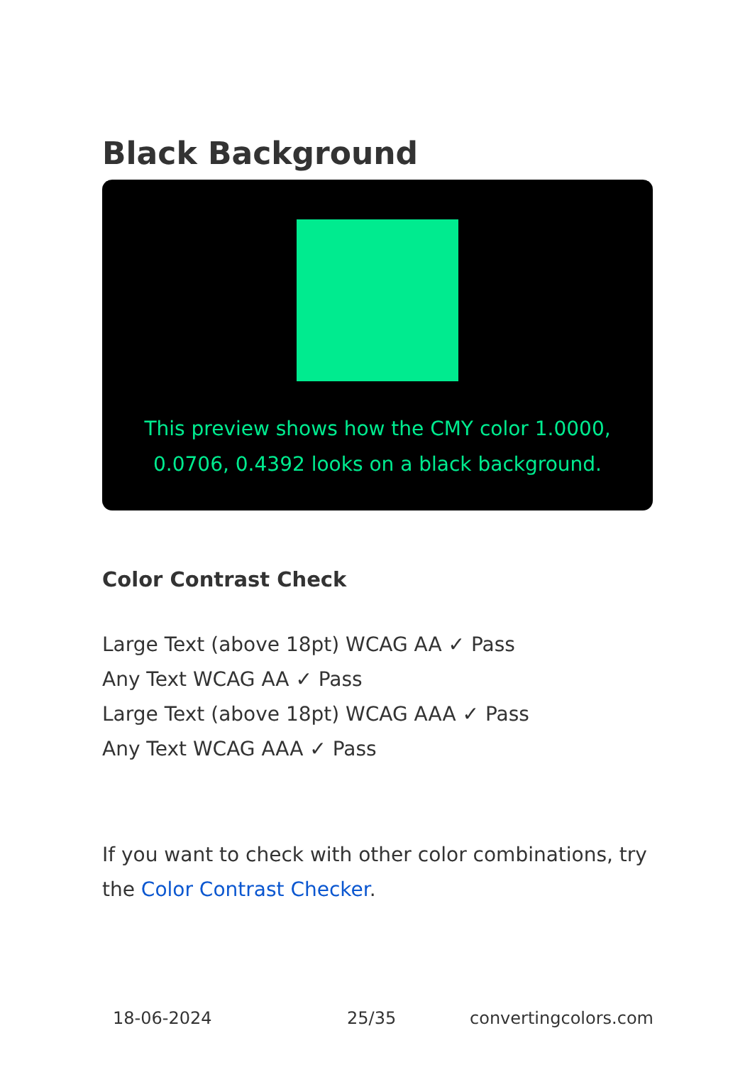Black Background
This preview shows how the CMY color 1.0000, 0.0706, 0.4392 looks on a black background.
Color Contrast Check
Large Text (above 18pt) WCAG AA ✓ Pass
Any Text WCAG AA ✓ Pass
Large Text (above 18pt) WCAG AAA ✓ Pass
Any Text WCAG AAA ✓ Pass
If you want to check with other color combinations, try the Color Contrast Checker.
18-06-2024 25/35 convertingcolors.com